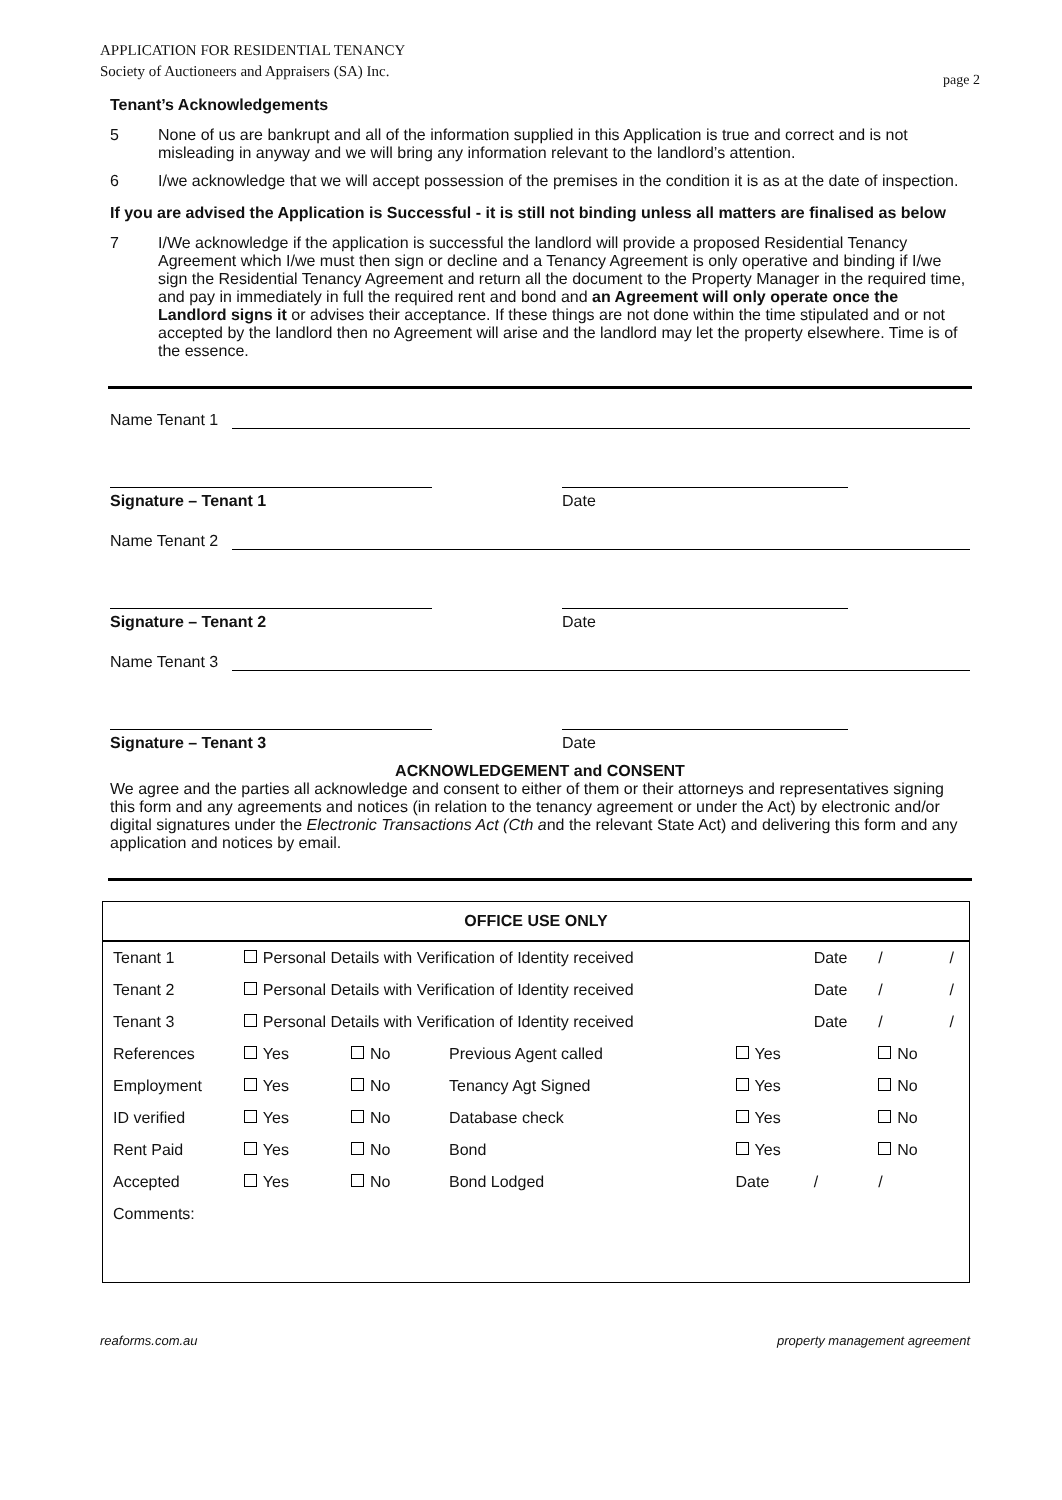page 2
APPLICATION FOR RESIDENTIAL TENANCY
Society of Auctioneers and Appraisers (SA) Inc.
Tenant’s Acknowledgements
5 None of us are bankrupt and all of the information supplied in this Application is true and correct and is not misleading in anyway and we will bring any information relevant to the landlord’s attention.
6 I/we acknowledge that we will accept possession of the premises in the condition it is as at the date of inspection.
If you are advised the Application is Successful - it is still not binding unless all matters are finalised as below
7 I/We acknowledge if the application is successful the landlord will provide a proposed Residential Tenancy Agreement which I/we must then sign or decline and a Tenancy Agreement is only operative and binding if I/we sign the Residential Tenancy Agreement and return all the document to the Property Manager in the required time, and pay in immediately in full the required rent and bond and an Agreement will only operate once the Landlord signs it or advises their acceptance. If these things are not done within the time stipulated and or not accepted by the landlord then no Agreement will arise and the landlord may let the property elsewhere. Time is of the essence.
Name Tenant 1
Signature – Tenant 1
Date
Name Tenant 2
Signature – Tenant 2
Date
Name Tenant 3
Signature – Tenant 3
Date
ACKNOWLEDGEMENT and CONSENT
We agree and the parties all acknowledge and consent to either of them or their attorneys and representatives signing this form and any agreements and notices (in relation to the tenancy agreement or under the Act) by electronic and/or digital signatures under the Electronic Transactions Act (Cth and the relevant State Act) and delivering this form and any application and notices by email.
| OFFICE USE ONLY | | | | | | | |
| --- | --- | --- | --- | --- | --- | --- | --- |
| Tenant 1 | Personal Details with Verification of Identity received | | | | Date | / | / |
| Tenant 2 | Personal Details with Verification of Identity received | | | | Date | / | / |
| Tenant 3 | Personal Details with Verification of Identity received | | | | Date | / | / |
| References | Yes | No | Previous Agent called | Yes | | No | |
| Employment | Yes | No | Tenancy Agt Signed | Yes | | No | |
| ID verified | Yes | No | Database check | Yes | | No | |
| Rent Paid | Yes | No | Bond | Yes | | No | |
| Accepted | Yes | No | Bond Lodged | Date | / | / | |
| Comments: | | | | | | | |
reaforms.com.au property management agreement